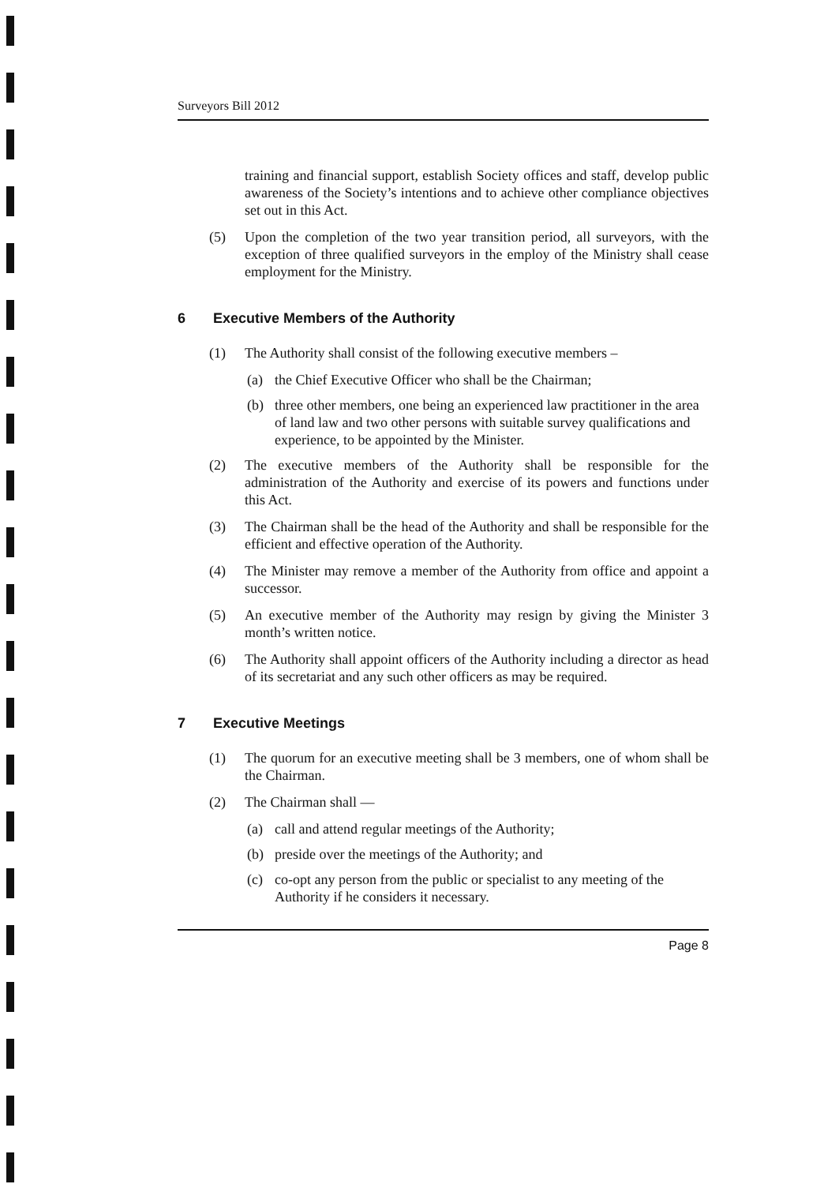Surveyors Bill 2012
training and financial support, establish Society offices and staff, develop public awareness of the Society’s intentions and to achieve other compliance objectives set out in this Act.
(5) Upon the completion of the two year transition period, all surveyors, with the exception of three qualified surveyors in the employ of the Ministry shall cease employment for the Ministry.
6 Executive Members of the Authority
(1) The Authority shall consist of the following executive members –
(a) the Chief Executive Officer who shall be the Chairman;
(b) three other members, one being an experienced law practitioner in the area of land law and two other persons with suitable survey qualifications and experience, to be appointed by the Minister.
(2) The executive members of the Authority shall be responsible for the administration of the Authority and exercise of its powers and functions under this Act.
(3) The Chairman shall be the head of the Authority and shall be responsible for the efficient and effective operation of the Authority.
(4) The Minister may remove a member of the Authority from office and appoint a successor.
(5) An executive member of the Authority may resign by giving the Minister 3 month’s written notice.
(6) The Authority shall appoint officers of the Authority including a director as head of its secretariat and any such other officers as may be required.
7 Executive Meetings
(1) The quorum for an executive meeting shall be 3 members, one of whom shall be the Chairman.
(2) The Chairman shall —
(a) call and attend regular meetings of the Authority;
(b) preside over the meetings of the Authority; and
(c) co-opt any person from the public or specialist to any meeting of the Authority if he considers it necessary.
Page 8